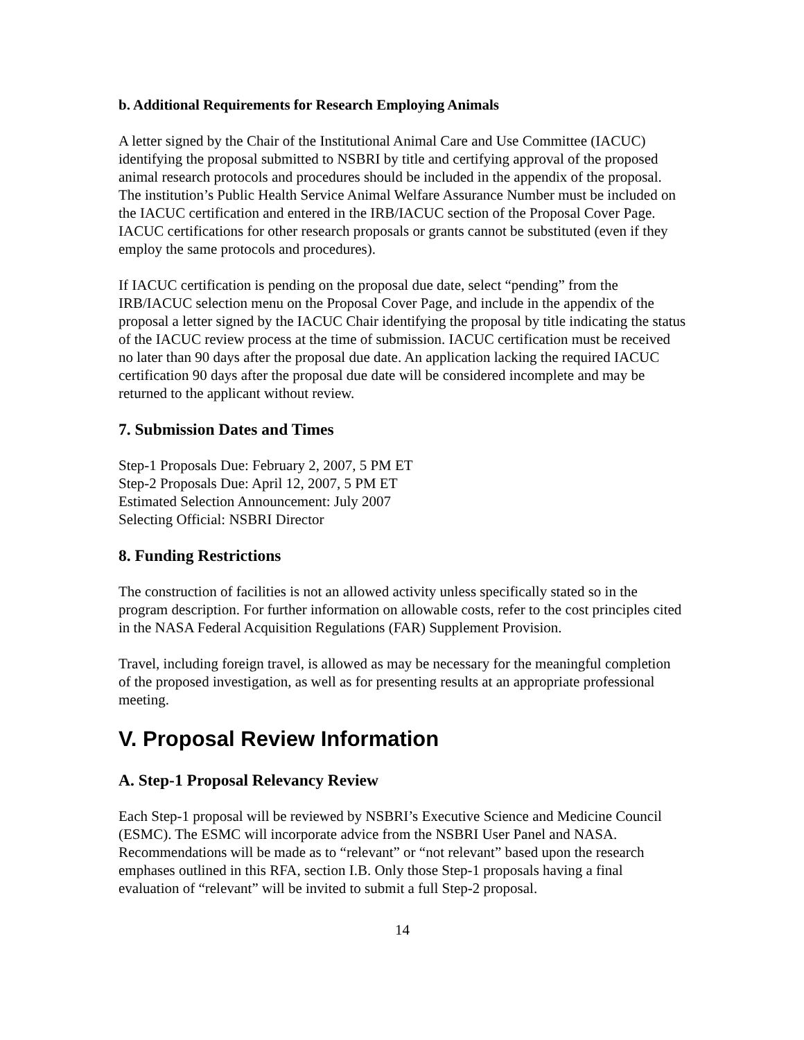b. Additional Requirements for Research Employing Animals
A letter signed by the Chair of the Institutional Animal Care and Use Committee (IACUC) identifying the proposal submitted to NSBRI by title and certifying approval of the proposed animal research protocols and procedures should be included in the appendix of the proposal. The institution’s Public Health Service Animal Welfare Assurance Number must be included on the IACUC certification and entered in the IRB/IACUC section of the Proposal Cover Page. IACUC certifications for other research proposals or grants cannot be substituted (even if they employ the same protocols and procedures).
If IACUC certification is pending on the proposal due date, select “pending” from the IRB/IACUC selection menu on the Proposal Cover Page, and include in the appendix of the proposal a letter signed by the IACUC Chair identifying the proposal by title indicating the status of the IACUC review process at the time of submission. IACUC certification must be received no later than 90 days after the proposal due date. An application lacking the required IACUC certification 90 days after the proposal due date will be considered incomplete and may be returned to the applicant without review.
7. Submission Dates and Times
Step-1 Proposals Due: February 2, 2007, 5 PM ET
Step-2 Proposals Due: April 12, 2007, 5 PM ET
Estimated Selection Announcement: July 2007
Selecting Official: NSBRI Director
8. Funding Restrictions
The construction of facilities is not an allowed activity unless specifically stated so in the program description. For further information on allowable costs, refer to the cost principles cited in the NASA Federal Acquisition Regulations (FAR) Supplement Provision.
Travel, including foreign travel, is allowed as may be necessary for the meaningful completion of the proposed investigation, as well as for presenting results at an appropriate professional meeting.
V. Proposal Review Information
A. Step-1 Proposal Relevancy Review
Each Step-1 proposal will be reviewed by NSBRI’s Executive Science and Medicine Council (ESMC). The ESMC will incorporate advice from the NSBRI User Panel and NASA. Recommendations will be made as to “relevant” or “not relevant” based upon the research emphases outlined in this RFA, section I.B. Only those Step-1 proposals having a final evaluation of “relevant” will be invited to submit a full Step-2 proposal.
14